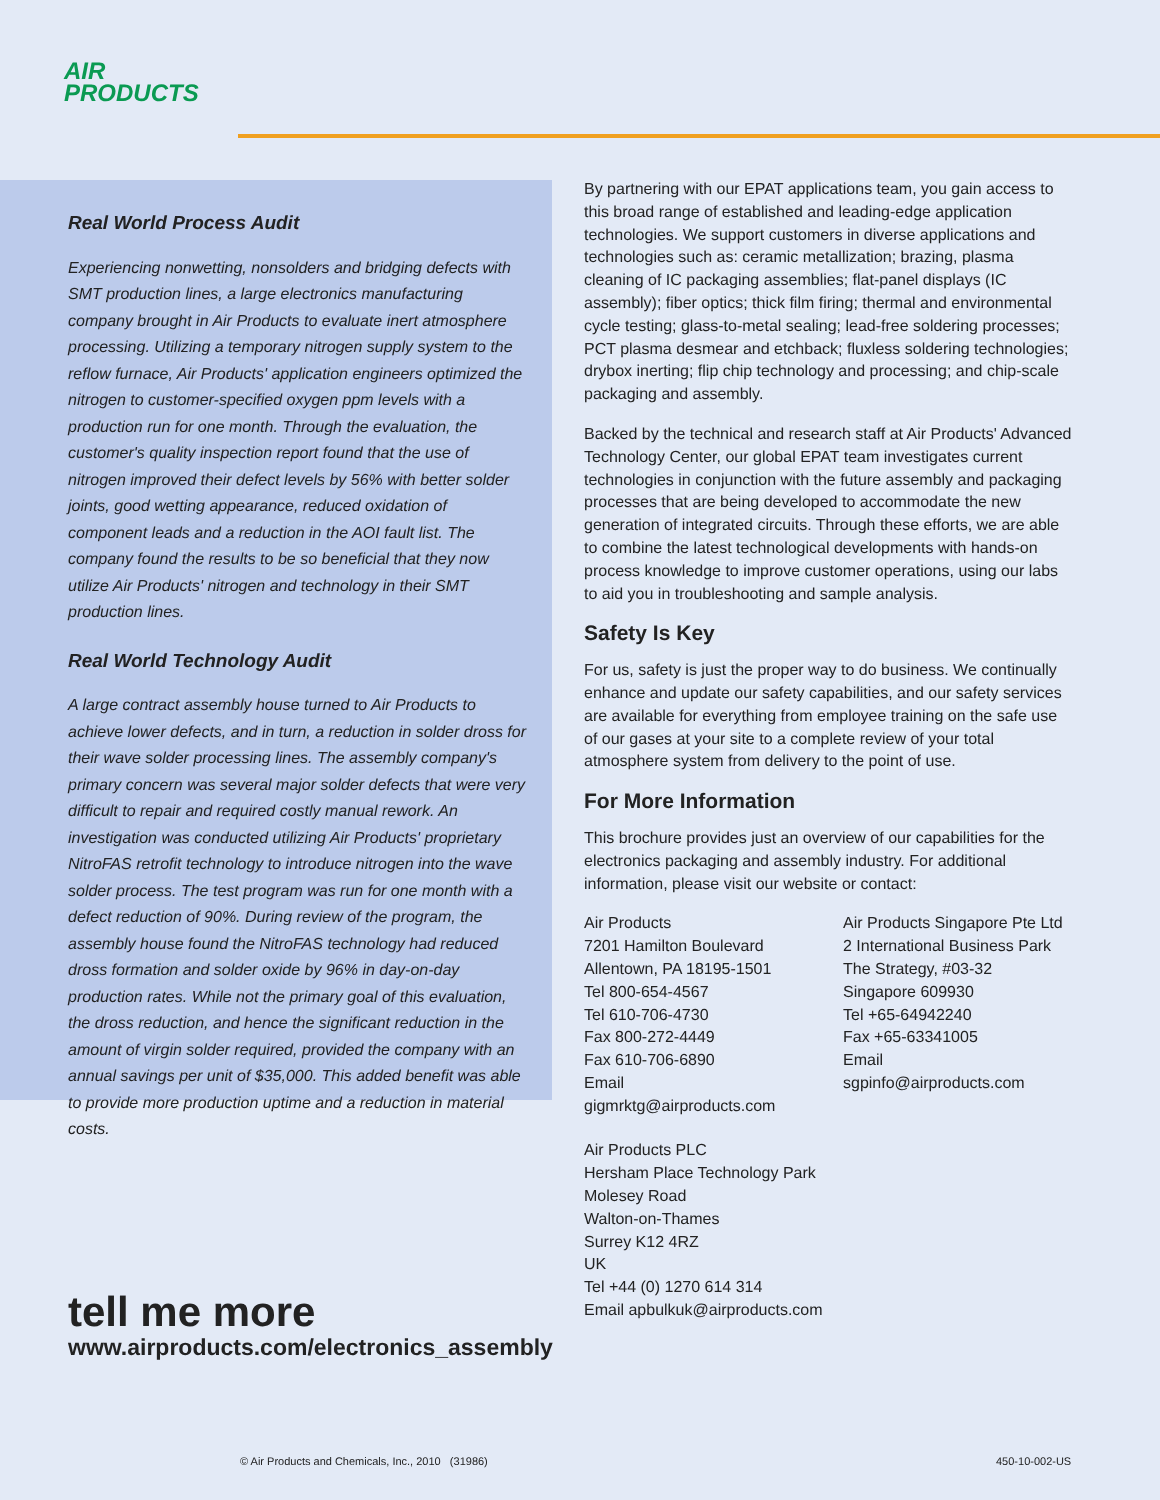AIR
PRODUCTS
Real World Process Audit
Experiencing nonwetting, nonsolders and bridging defects with SMT production lines, a large electronics manufacturing company brought in Air Products to evaluate inert atmosphere processing. Utilizing a temporary nitrogen supply system to the reflow furnace, Air Products' application engineers optimized the nitrogen to customer-specified oxygen ppm levels with a production run for one month. Through the evaluation, the customer's quality inspection report found that the use of nitrogen improved their defect levels by 56% with better solder joints, good wetting appearance, reduced oxidation of component leads and a reduction in the AOI fault list. The company found the results to be so beneficial that they now utilize Air Products' nitrogen and technology in their SMT production lines.
Real World Technology Audit
A large contract assembly house turned to Air Products to achieve lower defects, and in turn, a reduction in solder dross for their wave solder processing lines. The assembly company's primary concern was several major solder defects that were very difficult to repair and required costly manual rework. An investigation was conducted utilizing Air Products' proprietary NitroFAS retrofit technology to introduce nitrogen into the wave solder process. The test program was run for one month with a defect reduction of 90%. During review of the program, the assembly house found the NitroFAS technology had reduced dross formation and solder oxide by 96% in day-on-day production rates. While not the primary goal of this evaluation, the dross reduction, and hence the significant reduction in the amount of virgin solder required, provided the company with an annual savings per unit of $35,000. This added benefit was able to provide more production uptime and a reduction in material costs.
By partnering with our EPAT applications team, you gain access to this broad range of established and leading-edge application technologies. We support customers in diverse applications and technologies such as: ceramic metallization; brazing, plasma cleaning of IC packaging assemblies; flat-panel displays (IC assembly); fiber optics; thick film firing; thermal and environmental cycle testing; glass-to-metal sealing; lead-free soldering processes; PCT plasma desmear and etchback; fluxless soldering technologies; drybox inerting; flip chip technology and processing; and chip-scale packaging and assembly.
Backed by the technical and research staff at Air Products' Advanced Technology Center, our global EPAT team investigates current technologies in conjunction with the future assembly and packaging processes that are being developed to accommodate the new generation of integrated circuits. Through these efforts, we are able to combine the latest technological developments with hands-on process knowledge to improve customer operations, using our labs to aid you in troubleshooting and sample analysis.
Safety Is Key
For us, safety is just the proper way to do business. We continually enhance and update our safety capabilities, and our safety services are available for everything from employee training on the safe use of our gases at your site to a complete review of your total atmosphere system from delivery to the point of use.
For More Information
This brochure provides just an overview of our capabilities for the electronics packaging and assembly industry. For additional information, please visit our website or contact:
Air Products
7201 Hamilton Boulevard
Allentown, PA 18195-1501
Tel 800-654-4567
Tel 610-706-4730
Fax 800-272-4449
Fax 610-706-6890
Email gigmrktg@airproducts.com
Air Products Singapore Pte Ltd
2 International Business Park
The Strategy, #03-32
Singapore 609930
Tel +65-64942240
Fax +65-63341005
Email sgpinfo@airproducts.com
Air Products PLC
Hersham Place Technology Park
Molesey Road
Walton-on-Thames
Surrey K12 4RZ
UK
Tel +44 (0) 1270 614 314
Email apbulkuk@airproducts.com
tell me more
www.airproducts.com/electronics_assembly
© Air Products and Chemicals, Inc., 2010 (31986)
450-10-002-US